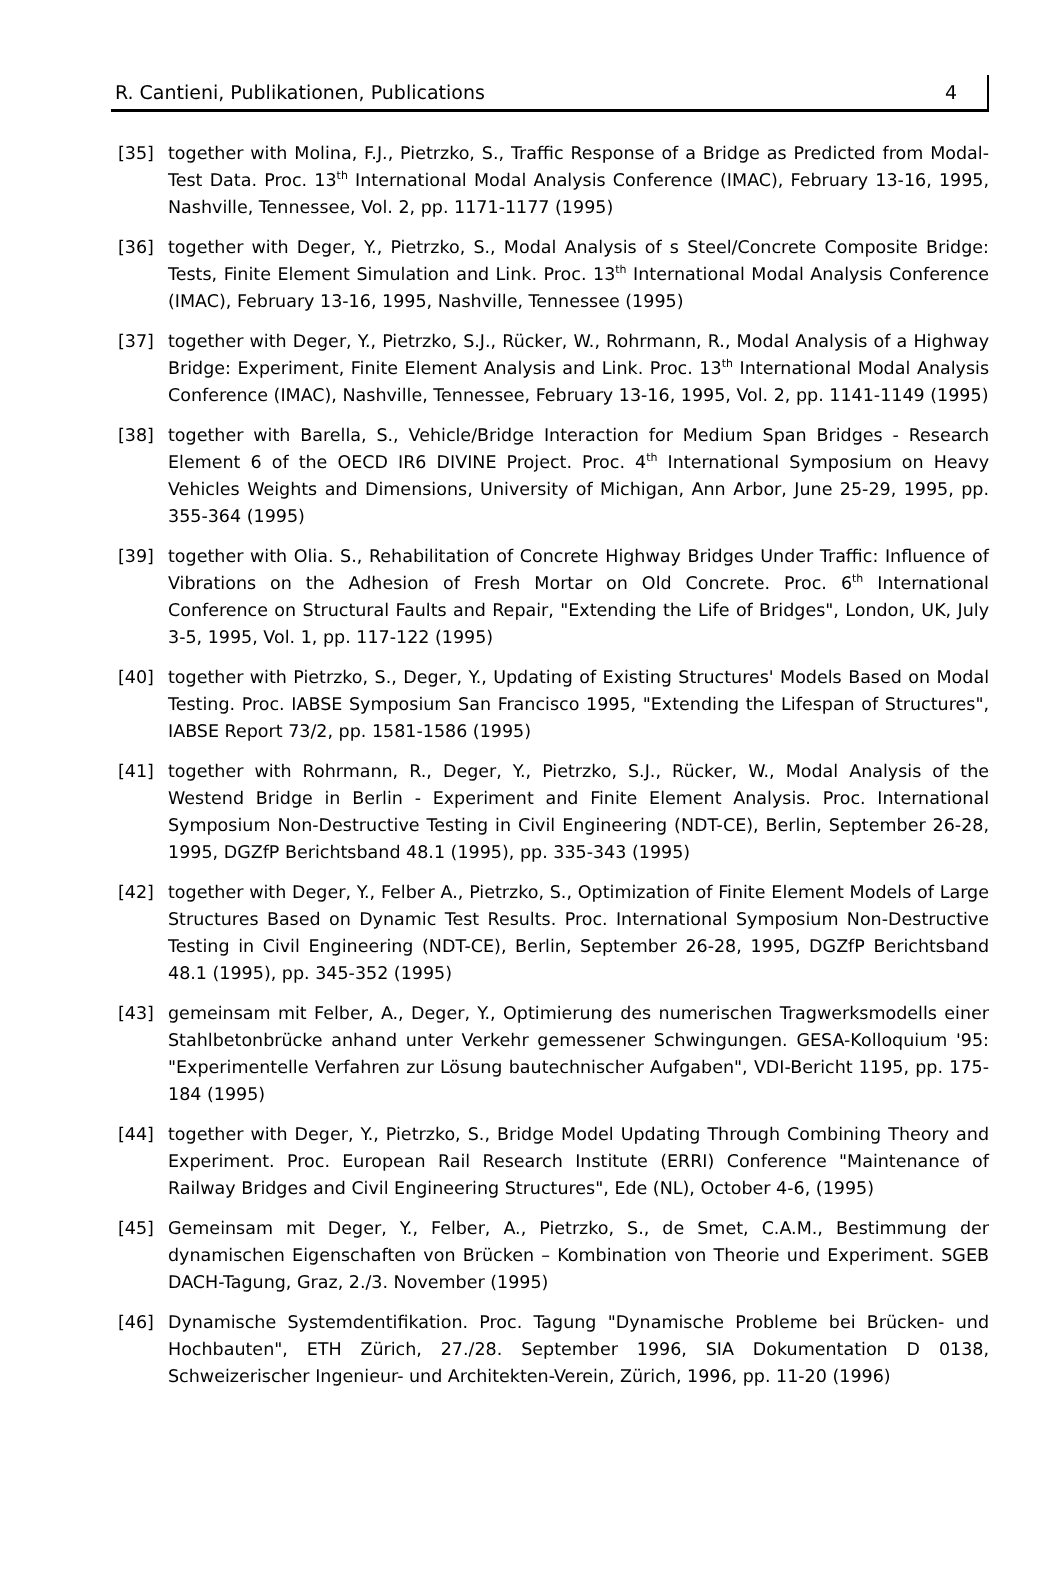R. Cantieni, Publikationen, Publications 4
[35] together with Molina, F.J., Pietrzko, S., Traffic Response of a Bridge as Predicted from Modal-Test Data. Proc. 13<sup>th</sup> International Modal Analysis Conference (IMAC), February 13-16, 1995, Nashville, Tennessee, Vol. 2, pp. 1171-1177 (1995)
[36] together with Deger, Y., Pietrzko, S., Modal Analysis of s Steel/Concrete Composite Bridge: Tests, Finite Element Simulation and Link. Proc. 13<sup>th</sup> International Modal Analysis Conference (IMAC), February 13-16, 1995, Nashville, Tennessee (1995)
[37] together with Deger, Y., Pietrzko, S.J., Rücker, W., Rohrmann, R., Modal Analysis of a Highway Bridge: Experiment, Finite Element Analysis and Link. Proc. 13<sup>th</sup> International Modal Analysis Conference (IMAC), Nashville, Tennessee, February 13-16, 1995, Vol. 2, pp. 1141-1149 (1995)
[38] together with Barella, S., Vehicle/Bridge Interaction for Medium Span Bridges - Research Element 6 of the OECD IR6 DIVINE Project. Proc. 4<sup>th</sup> International Symposium on Heavy Vehicles Weights and Dimensions, University of Michigan, Ann Arbor, June 25-29, 1995, pp. 355-364 (1995)
[39] together with Olia. S., Rehabilitation of Concrete Highway Bridges Under Traffic: Influence of Vibrations on the Adhesion of Fresh Mortar on Old Concrete. Proc. 6<sup>th</sup> International Conference on Structural Faults and Repair, "Extending the Life of Bridges", London, UK, July 3-5, 1995, Vol. 1, pp. 117-122 (1995)
[40] together with Pietrzko, S., Deger, Y., Updating of Existing Structures' Models Based on Modal Testing. Proc. IABSE Symposium San Francisco 1995, "Extending the Lifespan of Structures", IABSE Report 73/2, pp. 1581-1586 (1995)
[41] together with Rohrmann, R., Deger, Y., Pietrzko, S.J., Rücker, W., Modal Analysis of the Westend Bridge in Berlin - Experiment and Finite Element Analysis. Proc. International Symposium Non-Destructive Testing in Civil Engineering (NDT-CE), Berlin, September 26-28, 1995, DGZfP Berichtsband 48.1 (1995), pp. 335-343 (1995)
[42] together with Deger, Y., Felber A., Pietrzko, S., Optimization of Finite Element Models of Large Structures Based on Dynamic Test Results. Proc. International Symposium Non-Destructive Testing in Civil Engineering (NDT-CE), Berlin, September 26-28, 1995, DGZfP Berichtsband 48.1 (1995), pp. 345-352 (1995)
[43] gemeinsam mit Felber, A., Deger, Y., Optimierung des numerischen Tragwerksmodells einer Stahlbetonbrücke anhand unter Verkehr gemessener Schwingungen. GESA-Kolloquium '95: "Experimentelle Verfahren zur Lösung bautechnischer Aufgaben", VDI-Bericht 1195, pp. 175-184 (1995)
[44] together with Deger, Y., Pietrzko, S., Bridge Model Updating Through Combining Theory and Experiment. Proc. European Rail Research Institute (ERRI) Conference "Maintenance of Railway Bridges and Civil Engineering Structures", Ede (NL), October 4-6, (1995)
[45] Gemeinsam mit Deger, Y., Felber, A., Pietrzko, S., de Smet, C.A.M., Bestimmung der dynamischen Eigenschaften von Brücken – Kombination von Theorie und Experiment. SGEB DACH-Tagung, Graz, 2./3. November (1995)
[46] Dynamische Systemdentifikation. Proc. Tagung "Dynamische Probleme bei Brücken- und Hochbauten", ETH Zürich, 27./28. September 1996, SIA Dokumentation D 0138, Schweizerischer Ingenieur- und Architekten-Verein, Zürich, 1996, pp. 11-20 (1996)